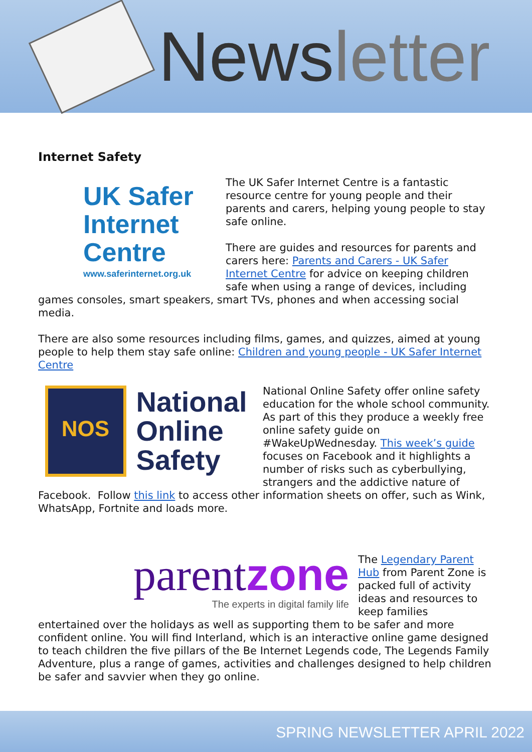Newsletter
Internet Safety
UK Safer
Internet
Centre
www.saferinternet.org.uk
The UK Safer Internet Centre is a fantastic resource centre for young people and their parents and carers, helping young people to stay safe online.
There are guides and resources for parents and carers here: Parents and Carers - UK Safer Internet Centre for advice on keeping children safe when using a range of devices, including games consoles, smart speakers, smart TVs, phones and when accessing social media.
There are also some resources including films, games, and quizzes, aimed at young people to help them stay safe online: Children and young people - UK Safer Internet Centre
NOS National
Online
Safety
National Online Safety offer online safety education for the whole school community. As part of this they produce a weekly free online safety guide on #WakeUpWednesday. This week’s guide focuses on Facebook and it highlights a number of risks such as cyberbullying, strangers and the addictive nature of Facebook. Follow this link to access other information sheets on offer, such as Wink, WhatsApp, Fortnite and loads more.
parentzone
The experts in digital family life
The Legendary Parent Hub from Parent Zone is packed full of activity ideas and resources to keep families entertained over the holidays as well as supporting them to be safer and more confident online. You will find Interland, which is an interactive online game designed to teach children the five pillars of the Be Internet Legends code, The Legends Family Adventure, plus a range of games, activities and challenges designed to help children be safer and savvier when they go online.
SPRING NEWSLETTER APRIL 2022